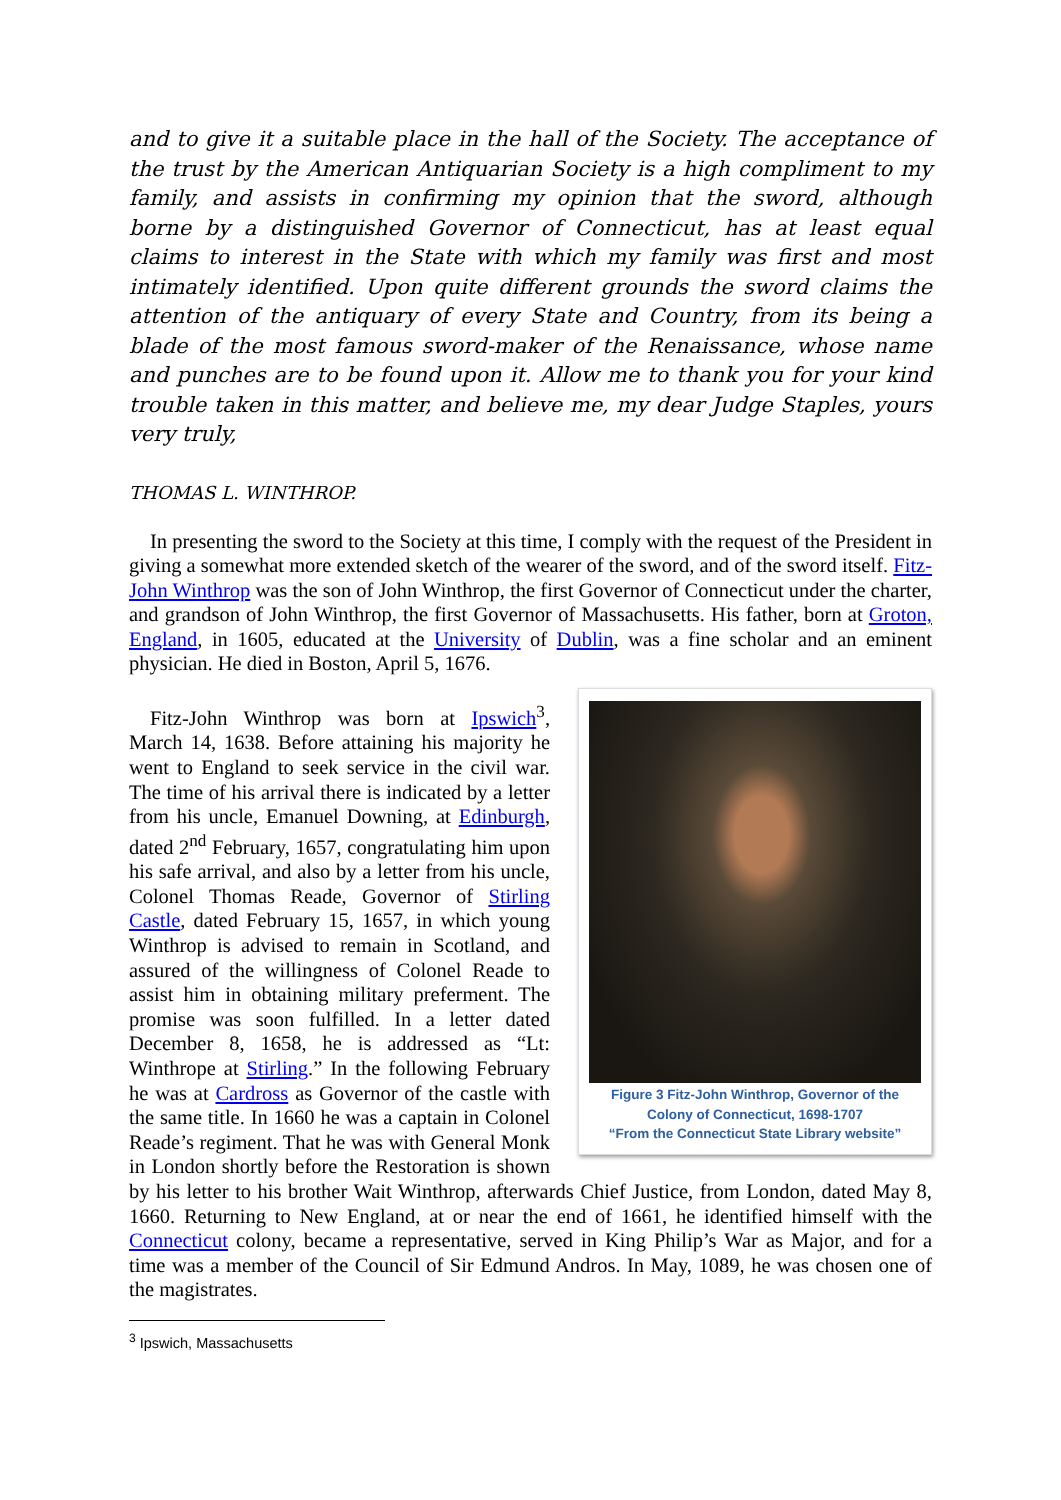and to give it a suitable place in the hall of the Society. The acceptance of the trust by the American Antiquarian Society is a high compliment to my family, and assists in confirming my opinion that the sword, although borne by a distinguished Governor of Connecticut, has at least equal claims to interest in the State with which my family was first and most intimately identified. Upon quite different grounds the sword claims the attention of the antiquary of every State and Country, from its being a blade of the most famous sword-maker of the Renaissance, whose name and punches are to be found upon it. Allow me to thank you for your kind trouble taken in this matter, and believe me, my dear Judge Staples, yours very truly,
THOMAS L. WINTHROP.
In presenting the sword to the Society at this time, I comply with the request of the President in giving a somewhat more extended sketch of the wearer of the sword, and of the sword itself. Fitz-John Winthrop was the son of John Winthrop, the first Governor of Connecticut under the charter, and grandson of John Winthrop, the first Governor of Massachusetts. His father, born at Groton, England, in 1605, educated at the University of Dublin, was a fine scholar and an eminent physician. He died in Boston, April 5, 1676.
Figure 3 Fitz-John Winthrop, Governor of the Colony of Connecticut, 1698-1707
“From the Connecticut State Library website”
Fitz-John Winthrop was born at Ipswich<sup>3</sup>, March 14, 1638. Before attaining his majority he went to England to seek service in the civil war. The time of his arrival there is indicated by a letter from his uncle, Emanuel Downing, at Edinburgh, dated 2<sup>nd</sup> February, 1657, congratulating him upon his safe arrival, and also by a letter from his uncle, Colonel Thomas Reade, Governor of Stirling Castle, dated February 15, 1657, in which young Winthrop is advised to remain in Scotland, and assured of the willingness of Colonel Reade to assist him in obtaining military preferment. The promise was soon fulfilled. In a letter dated December 8, 1658, he is addressed as “Lt: Winthrope at Stirling.” In the following February he was at Cardross as Governor of the castle with the same title. In 1660 he was a captain in Colonel Reade’s regiment. That he was with General Monk in London shortly before the Restoration is shown by his letter to his brother Wait Winthrop, afterwards Chief Justice, from London, dated May 8, 1660. Returning to New England, at or near the end of 1661, he identified himself with the Connecticut colony, became a representative, served in King Philip’s War as Major, and for a time was a member of the Council of Sir Edmund Andros. In May, 1089, he was chosen one of the magistrates.
<sup>3</sup> Ipswich, Massachusetts